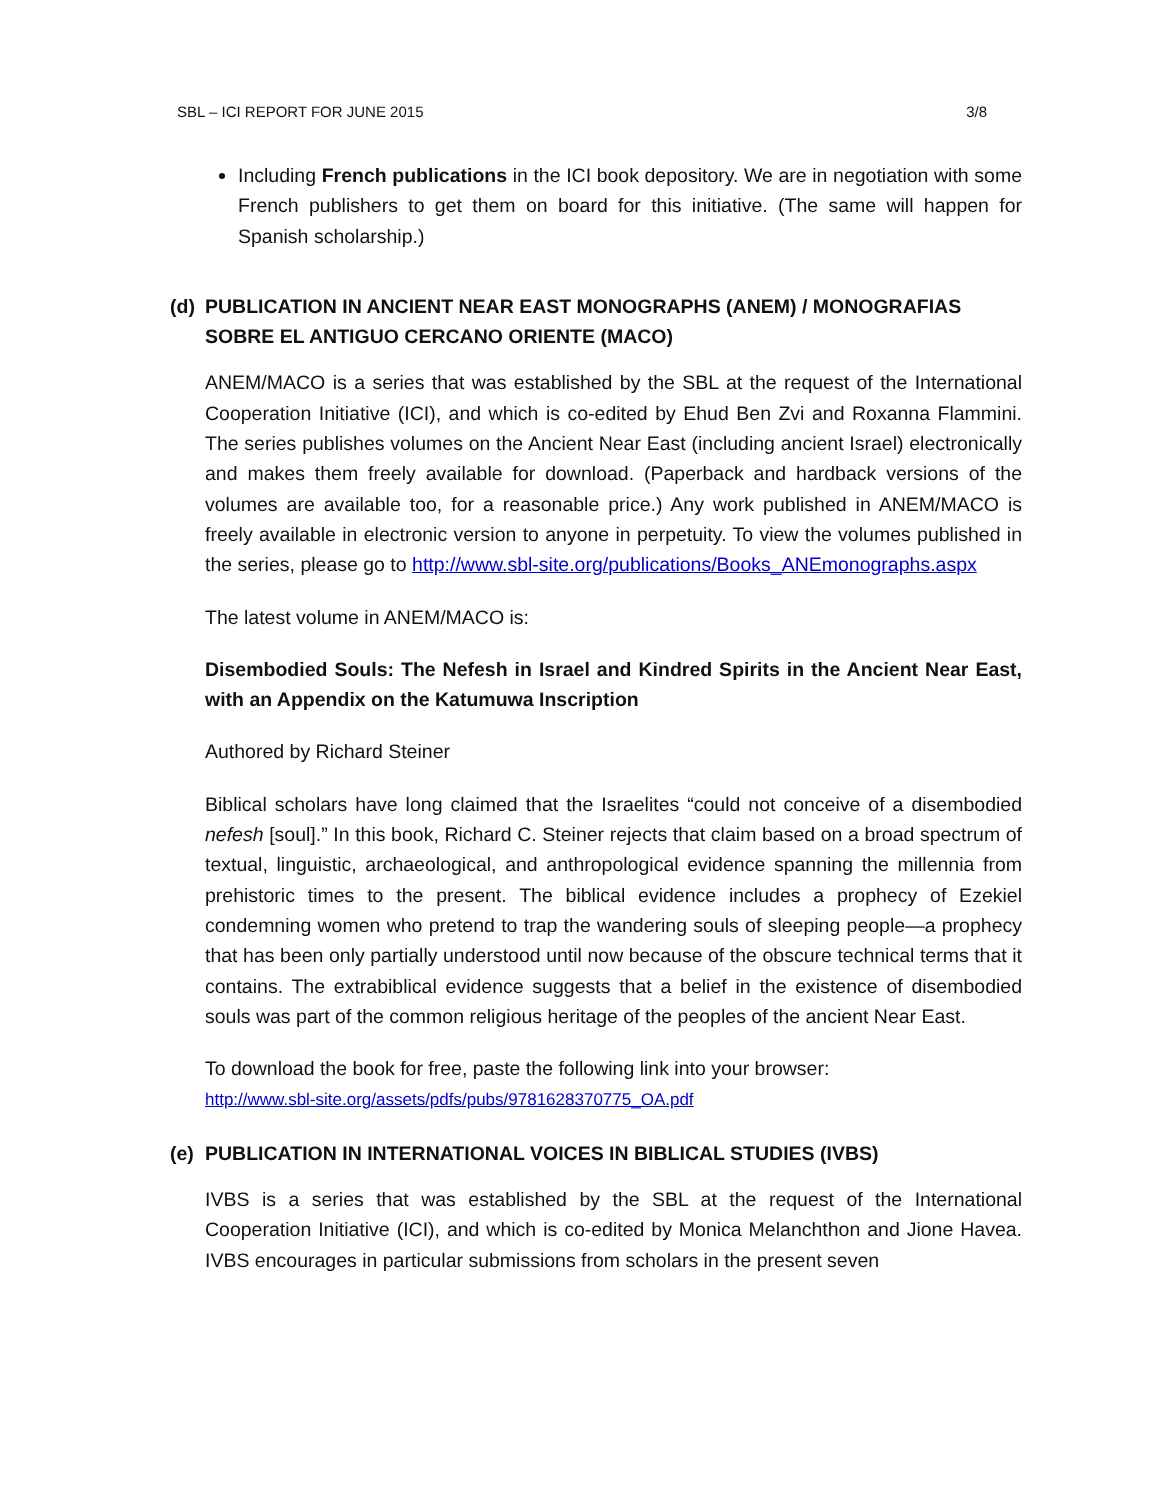SBL – ICI REPORT FOR JUNE 2015 3/8
Including French publications in the ICI book depository. We are in negotiation with some French publishers to get them on board for this initiative. (The same will happen for Spanish scholarship.)
(d) PUBLICATION IN ANCIENT NEAR EAST MONOGRAPHS (ANEM) / MONOGRAFIAS SOBRE EL ANTIGUO CERCANO ORIENTE (MACO)
ANEM/MACO is a series that was established by the SBL at the request of the International Cooperation Initiative (ICI), and which is co-edited by Ehud Ben Zvi and Roxanna Flammini. The series publishes volumes on the Ancient Near East (including ancient Israel) electronically and makes them freely available for download. (Paperback and hardback versions of the volumes are available too, for a reasonable price.) Any work published in ANEM/MACO is freely available in electronic version to anyone in perpetuity. To view the volumes published in the series, please go to http://www.sbl-site.org/publications/Books_ANEmonographs.aspx
The latest volume in ANEM/MACO is:
Disembodied Souls: The Nefesh in Israel and Kindred Spirits in the Ancient Near East, with an Appendix on the Katumuwa Inscription
Authored by Richard Steiner
Biblical scholars have long claimed that the Israelites “could not conceive of a disembodied nefesh [soul].” In this book, Richard C. Steiner rejects that claim based on a broad spectrum of textual, linguistic, archaeological, and anthropological evidence spanning the millennia from prehistoric times to the present. The biblical evidence includes a prophecy of Ezekiel condemning women who pretend to trap the wandering souls of sleeping people—a prophecy that has been only partially understood until now because of the obscure technical terms that it contains. The extrabiblical evidence suggests that a belief in the existence of disembodied souls was part of the common religious heritage of the peoples of the ancient Near East.
To download the book for free, paste the following link into your browser:
http://www.sbl-site.org/assets/pdfs/pubs/9781628370775_OA.pdf
(e) PUBLICATION IN INTERNATIONAL VOICES IN BIBLICAL STUDIES (IVBS)
IVBS is a series that was established by the SBL at the request of the International Cooperation Initiative (ICI), and which is co-edited by Monica Melanchthon and Jione Havea. IVBS encourages in particular submissions from scholars in the present seven